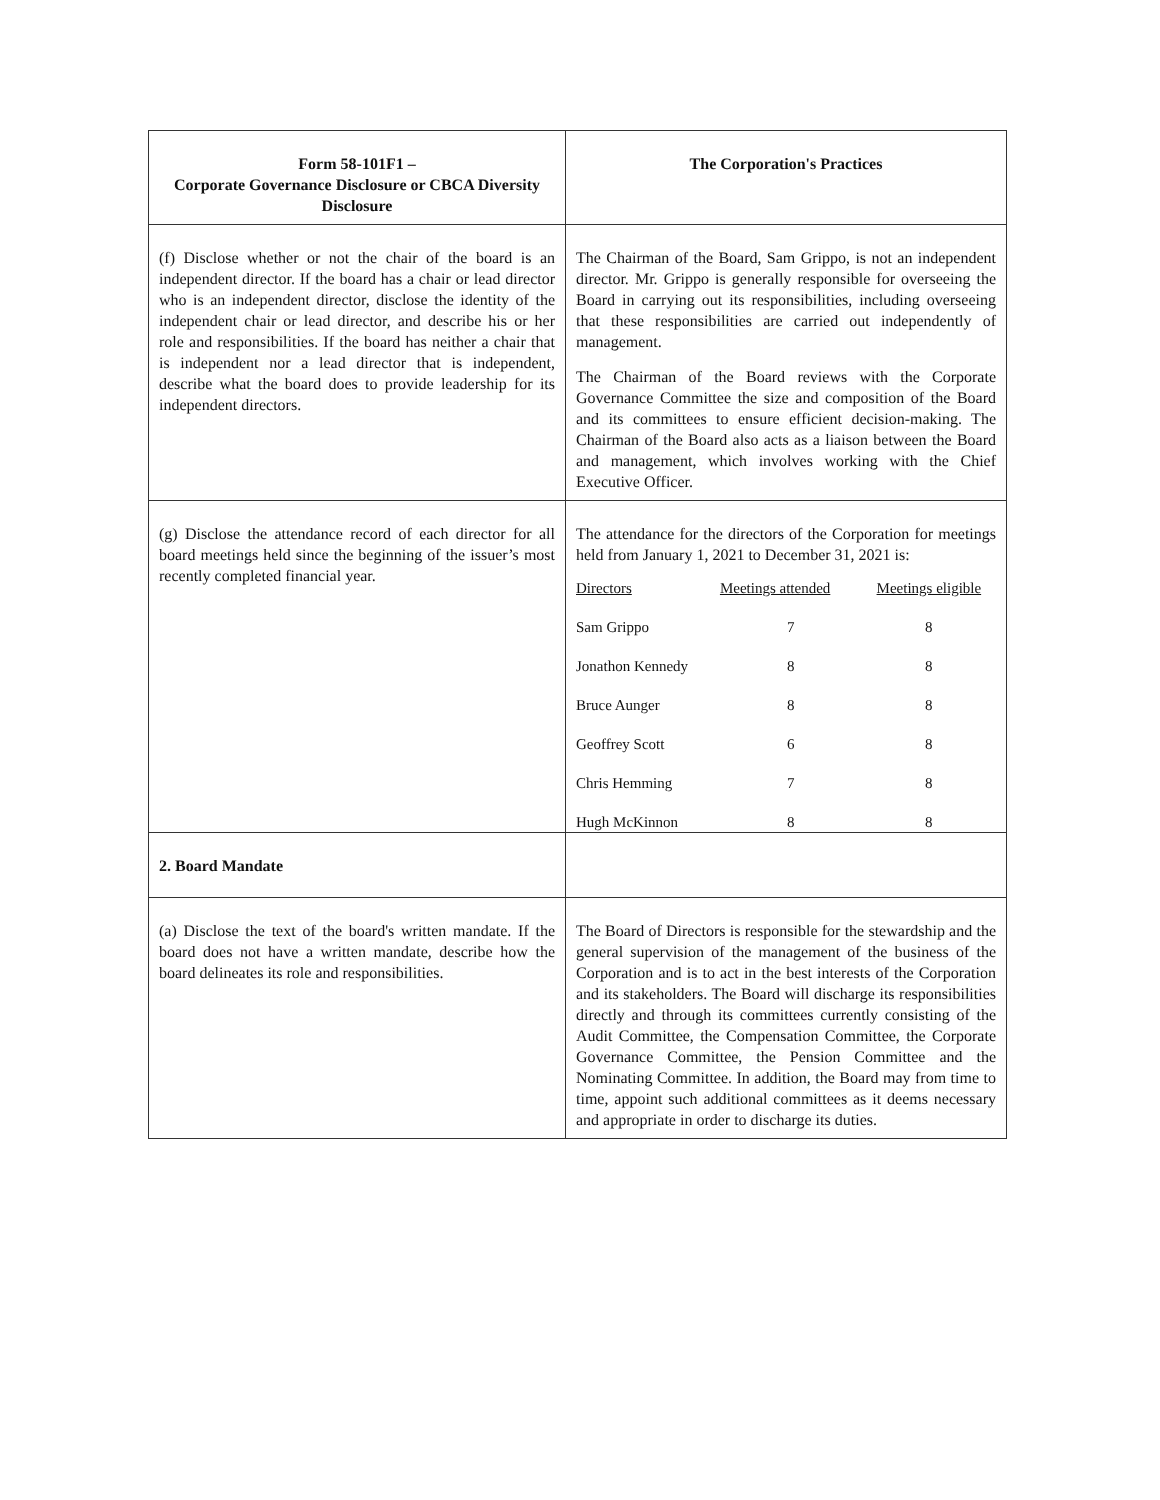| Form 58-101F1 – Corporate Governance Disclosure or CBCA Diversity Disclosure | The Corporation's Practices |
| --- | --- |
| (f) Disclose whether or not the chair of the board is an independent director. If the board has a chair or lead director who is an independent director, disclose the identity of the independent chair or lead director, and describe his or her role and responsibilities. If the board has neither a chair that is independent nor a lead director that is independent, describe what the board does to provide leadership for its independent directors. | The Chairman of the Board, Sam Grippo, is not an independent director. Mr. Grippo is generally responsible for overseeing the Board in carrying out its responsibilities, including overseeing that these responsibilities are carried out independently of management. The Chairman of the Board reviews with the Corporate Governance Committee the size and composition of the Board and its committees to ensure efficient decision-making. The Chairman of the Board also acts as a liaison between the Board and management, which involves working with the Chief Executive Officer. |
| (g) Disclose the attendance record of each director for all board meetings held since the beginning of the issuer’s most recently completed financial year. | The attendance for the directors of the Corporation for meetings held from January 1, 2021 to December 31, 2021 is: / Directors / Meetings attended / Meetings eligible / / Sam Grippo / 7 / 8 / / Jonathon Kennedy / 8 / 8 / / Bruce Aunger / 8 / 8 / / Geoffrey Scott / 6 / 8 / / Chris Hemming / 7 / 8 / / Hugh McKinnon / 8 / 8 / |
| 2. Board Mandate | |
| (a) Disclose the text of the board's written mandate. If the board does not have a written mandate, describe how the board delineates its role and responsibilities. | The Board of Directors is responsible for the stewardship and the general supervision of the management of the business of the Corporation and is to act in the best interests of the Corporation and its stakeholders. The Board will discharge its responsibilities directly and through its committees currently consisting of the Audit Committee, the Compensation Committee, the Corporate Governance Committee, the Pension Committee and the Nominating Committee. In addition, the Board may from time to time, appoint such additional committees as it deems necessary and appropriate in order to discharge its duties. |